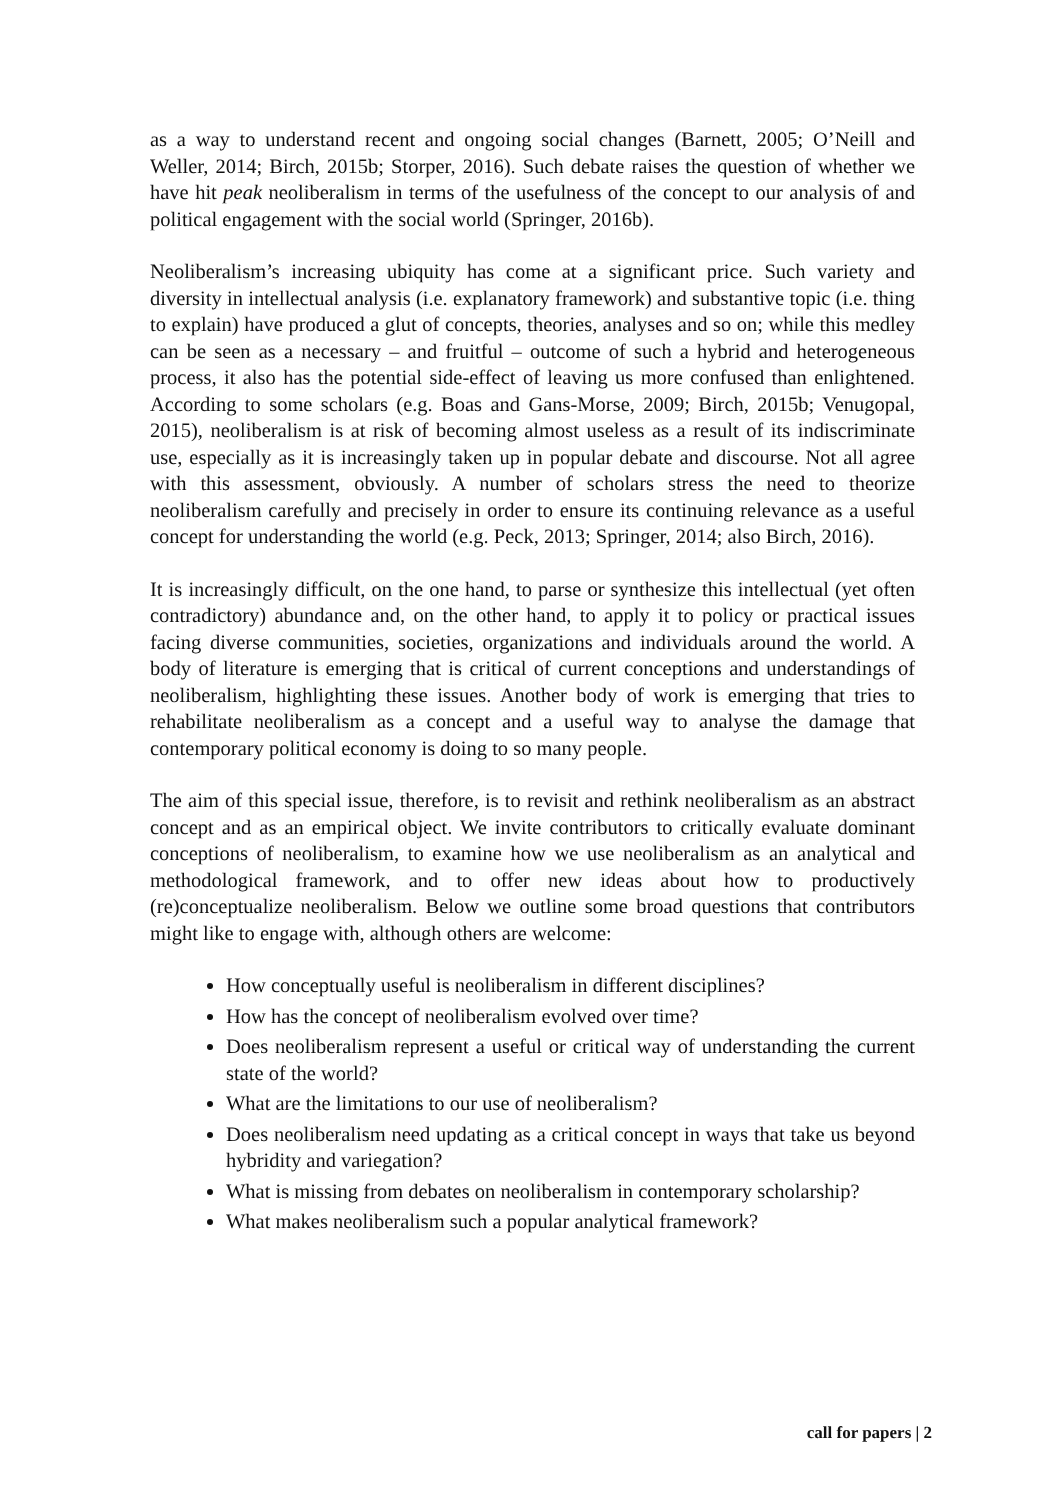as a way to understand recent and ongoing social changes (Barnett, 2005; O’Neill and Weller, 2014; Birch, 2015b; Storper, 2016). Such debate raises the question of whether we have hit peak neoliberalism in terms of the usefulness of the concept to our analysis of and political engagement with the social world (Springer, 2016b).
Neoliberalism’s increasing ubiquity has come at a significant price. Such variety and diversity in intellectual analysis (i.e. explanatory framework) and substantive topic (i.e. thing to explain) have produced a glut of concepts, theories, analyses and so on; while this medley can be seen as a necessary – and fruitful – outcome of such a hybrid and heterogeneous process, it also has the potential side-effect of leaving us more confused than enlightened. According to some scholars (e.g. Boas and Gans-Morse, 2009; Birch, 2015b; Venugopal, 2015), neoliberalism is at risk of becoming almost useless as a result of its indiscriminate use, especially as it is increasingly taken up in popular debate and discourse. Not all agree with this assessment, obviously. A number of scholars stress the need to theorize neoliberalism carefully and precisely in order to ensure its continuing relevance as a useful concept for understanding the world (e.g. Peck, 2013; Springer, 2014; also Birch, 2016).
It is increasingly difficult, on the one hand, to parse or synthesize this intellectual (yet often contradictory) abundance and, on the other hand, to apply it to policy or practical issues facing diverse communities, societies, organizations and individuals around the world. A body of literature is emerging that is critical of current conceptions and understandings of neoliberalism, highlighting these issues. Another body of work is emerging that tries to rehabilitate neoliberalism as a concept and a useful way to analyse the damage that contemporary political economy is doing to so many people.
The aim of this special issue, therefore, is to revisit and rethink neoliberalism as an abstract concept and as an empirical object. We invite contributors to critically evaluate dominant conceptions of neoliberalism, to examine how we use neoliberalism as an analytical and methodological framework, and to offer new ideas about how to productively (re)conceptualize neoliberalism. Below we outline some broad questions that contributors might like to engage with, although others are welcome:
How conceptually useful is neoliberalism in different disciplines?
How has the concept of neoliberalism evolved over time?
Does neoliberalism represent a useful or critical way of understanding the current state of the world?
What are the limitations to our use of neoliberalism?
Does neoliberalism need updating as a critical concept in ways that take us beyond hybridity and variegation?
What is missing from debates on neoliberalism in contemporary scholarship?
What makes neoliberalism such a popular analytical framework?
call for papers | 2